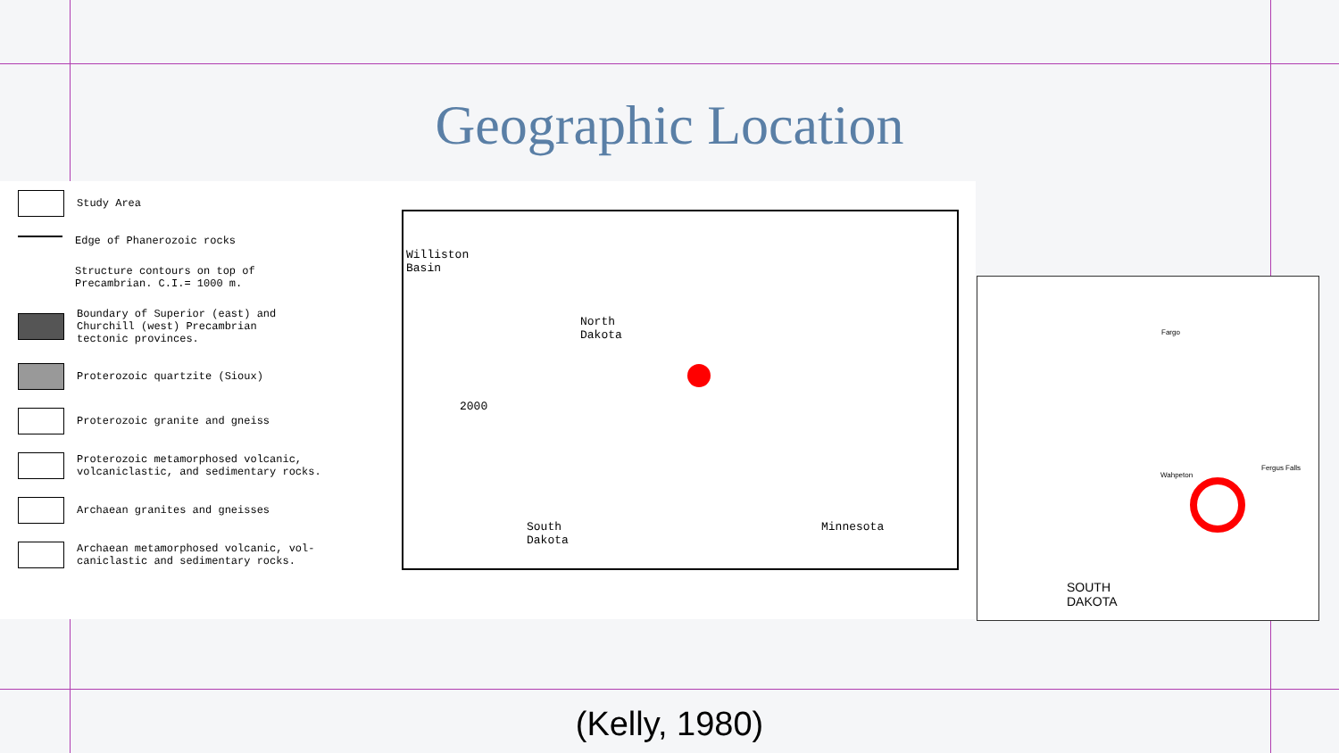Geographic Location
Study Area
Edge of Phanerozoic rocks
Structure contours on top of
Precambrian. C.I.= 1000 m.
Boundary of Superior (east) and
Churchill (west) Precambrian
tectonic provinces.
Proterozoic quartzite (Sioux)
Proterozoic granite and gneiss
Proterozoic metamorphosed volcanic,
volcaniclastic, and sedimentary rocks.
Archaean granites and gneisses
Archaean metamorphosed volcanic, vol-
caniclastic and sedimentary rocks.
Williston
Basin
North
Dakota
2000
South
Dakota
Minnesota
Fargo
Wahpeton
Fergus Falls
SOUTH
DAKOTA
(Kelly, 1980)